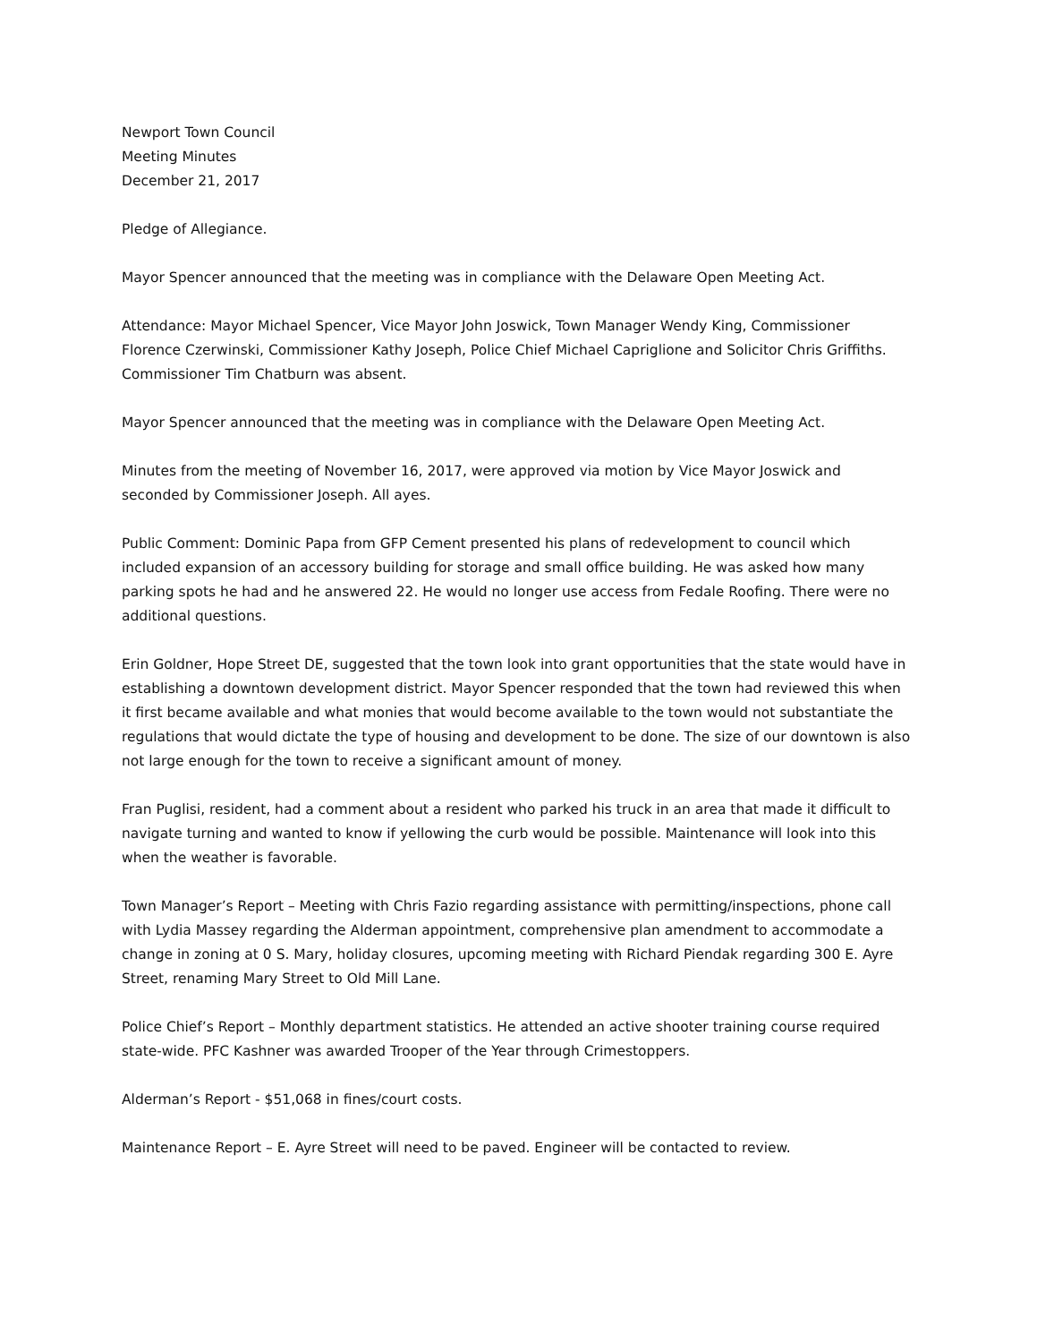Newport Town Council
Meeting Minutes
December 21, 2017
Pledge of Allegiance.
Mayor Spencer announced that the meeting was in compliance with the Delaware Open Meeting Act.
Attendance: Mayor Michael Spencer, Vice Mayor John Joswick, Town Manager Wendy King, Commissioner Florence Czerwinski, Commissioner Kathy Joseph, Police Chief Michael Capriglione and Solicitor Chris Griffiths. Commissioner Tim Chatburn was absent.
Mayor Spencer announced that the meeting was in compliance with the Delaware Open Meeting Act.
Minutes from the meeting of November 16, 2017, were approved via motion by Vice Mayor Joswick and seconded by Commissioner Joseph. All ayes.
Public Comment: Dominic Papa from GFP Cement presented his plans of redevelopment to council which included expansion of an accessory building for storage and small office building. He was asked how many parking spots he had and he answered 22. He would no longer use access from Fedale Roofing. There were no additional questions.
Erin Goldner, Hope Street DE, suggested that the town look into grant opportunities that the state would have in establishing a downtown development district. Mayor Spencer responded that the town had reviewed this when it first became available and what monies that would become available to the town would not substantiate the regulations that would dictate the type of housing and development to be done. The size of our downtown is also not large enough for the town to receive a significant amount of money.
Fran Puglisi, resident, had a comment about a resident who parked his truck in an area that made it difficult to navigate turning and wanted to know if yellowing the curb would be possible. Maintenance will look into this when the weather is favorable.
Town Manager’s Report – Meeting with Chris Fazio regarding assistance with permitting/inspections, phone call with Lydia Massey regarding the Alderman appointment, comprehensive plan amendment to accommodate a change in zoning at 0 S. Mary, holiday closures, upcoming meeting with Richard Piendak regarding 300 E. Ayre Street, renaming Mary Street to Old Mill Lane.
Police Chief’s Report – Monthly department statistics. He attended an active shooter training course required state-wide. PFC Kashner was awarded Trooper of the Year through Crimestoppers.
Alderman’s Report - $51,068 in fines/court costs.
Maintenance Report – E. Ayre Street will need to be paved. Engineer will be contacted to review.